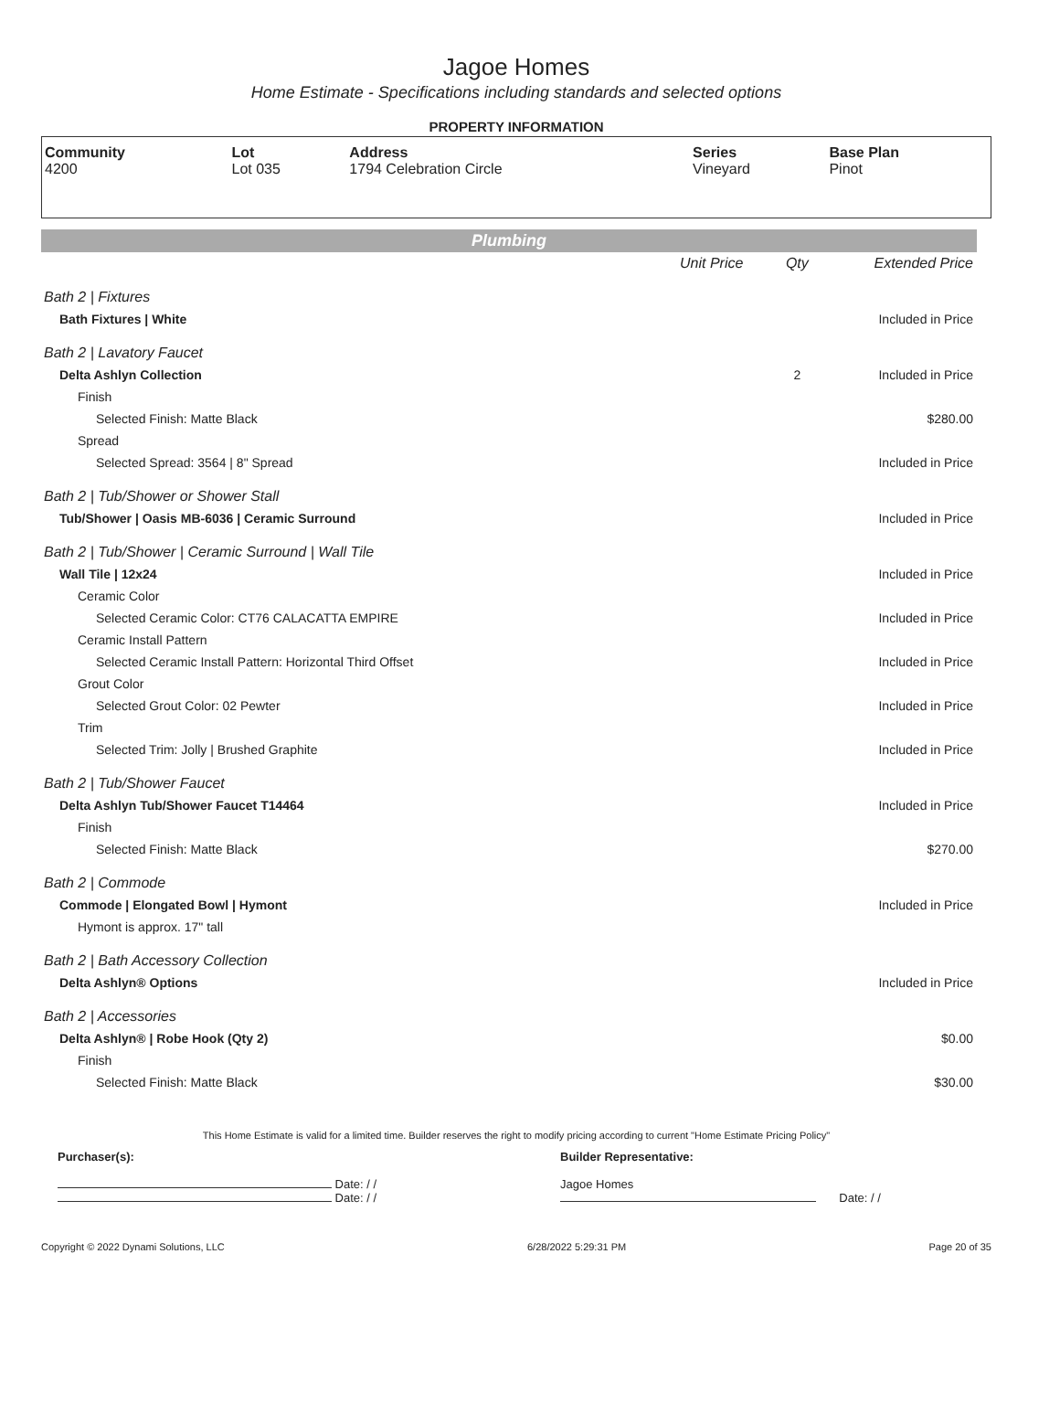Jagoe Homes
Home Estimate - Specifications including standards and selected options
PROPERTY INFORMATION
| Community 4200 | Lot Lot 035 | Address 1794 Celebration Circle | Series Vineyard | Base Plan Pinot |
Plumbing
| | Unit Price | Qty | Extended Price |
| Bath 2 / Fixtures | | | |
| Bath Fixtures / White | | | Included in Price |
| Bath 2 / Lavatory Faucet | | | |
| Delta Ashlyn Collection | | 2 | Included in Price |
| Finish | | | |
| Selected Finish: Matte Black | | | $280.00 |
| Spread | | | |
| Selected Spread: 3564 / 8" Spread | | | Included in Price |
| Bath 2 / Tub/Shower or Shower Stall | | | |
| Tub/Shower / Oasis MB-6036 / Ceramic Surround | | | Included in Price |
| Bath 2 / Tub/Shower / Ceramic Surround / Wall Tile | | | |
| Wall Tile / 12x24 | | | Included in Price |
| Ceramic Color | | | |
| Selected Ceramic Color: CT76 CALACATTA EMPIRE | | | Included in Price |
| Ceramic Install Pattern | | | |
| Selected Ceramic Install Pattern: Horizontal Third Offset | | | Included in Price |
| Grout Color | | | |
| Selected Grout Color: 02 Pewter | | | Included in Price |
| Trim | | | |
| Selected Trim: Jolly / Brushed Graphite | | | Included in Price |
| Bath 2 / Tub/Shower Faucet | | | |
| Delta Ashlyn Tub/Shower Faucet T14464 | | | Included in Price |
| Finish | | | |
| Selected Finish: Matte Black | | | $270.00 |
| Bath 2 / Commode | | | |
| Commode / Elongated Bowl / Hymont | | | Included in Price |
| Hymont is approx. 17" tall | | | |
| Bath 2 / Bath Accessory Collection | | | |
| Delta Ashlyn® Options | | | Included in Price |
| Bath 2 / Accessories | | | |
| Delta Ashlyn® / Robe Hook (Qty 2) | | | $0.00 |
| Finish | | | |
| Selected Finish: Matte Black | | | $30.00 |
This Home Estimate is valid for a limited time. Builder reserves the right to modify pricing according to current "Home Estimate Pricing Policy"
Purchaser(s):
Date: / /
Date: / /
Builder Representative:
Jagoe Homes
Date: / /
Copyright © 2022 Dynami Solutions, LLC 6/28/2022 5:29:31 PM Page 20 of 35